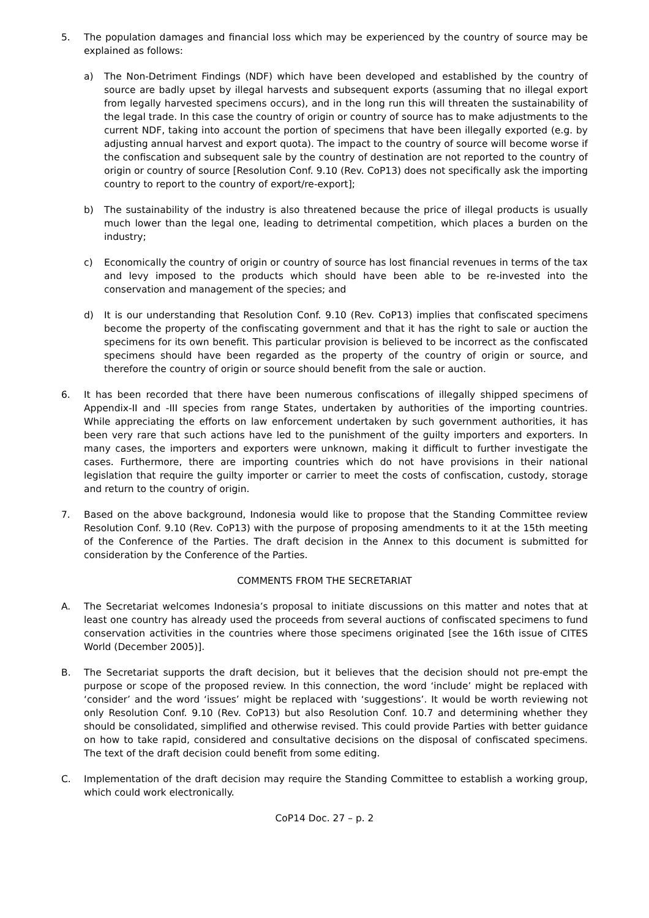5. The population damages and financial loss which may be experienced by the country of source may be explained as follows:
a) The Non-Detriment Findings (NDF) which have been developed and established by the country of source are badly upset by illegal harvests and subsequent exports (assuming that no illegal export from legally harvested specimens occurs), and in the long run this will threaten the sustainability of the legal trade. In this case the country of origin or country of source has to make adjustments to the current NDF, taking into account the portion of specimens that have been illegally exported (e.g. by adjusting annual harvest and export quota). The impact to the country of source will become worse if the confiscation and subsequent sale by the country of destination are not reported to the country of origin or country of source [Resolution Conf. 9.10 (Rev. CoP13) does not specifically ask the importing country to report to the country of export/re-export];
b) The sustainability of the industry is also threatened because the price of illegal products is usually much lower than the legal one, leading to detrimental competition, which places a burden on the industry;
c) Economically the country of origin or country of source has lost financial revenues in terms of the tax and levy imposed to the products which should have been able to be re-invested into the conservation and management of the species; and
d) It is our understanding that Resolution Conf. 9.10 (Rev. CoP13) implies that confiscated specimens become the property of the confiscating government and that it has the right to sale or auction the specimens for its own benefit. This particular provision is believed to be incorrect as the confiscated specimens should have been regarded as the property of the country of origin or source, and therefore the country of origin or source should benefit from the sale or auction.
6. It has been recorded that there have been numerous confiscations of illegally shipped specimens of Appendix-II and -III species from range States, undertaken by authorities of the importing countries. While appreciating the efforts on law enforcement undertaken by such government authorities, it has been very rare that such actions have led to the punishment of the guilty importers and exporters. In many cases, the importers and exporters were unknown, making it difficult to further investigate the cases. Furthermore, there are importing countries which do not have provisions in their national legislation that require the guilty importer or carrier to meet the costs of confiscation, custody, storage and return to the country of origin.
7. Based on the above background, Indonesia would like to propose that the Standing Committee review Resolution Conf. 9.10 (Rev. CoP13) with the purpose of proposing amendments to it at the 15th meeting of the Conference of the Parties. The draft decision in the Annex to this document is submitted for consideration by the Conference of the Parties.
COMMENTS FROM THE SECRETARIAT
A. The Secretariat welcomes Indonesia’s proposal to initiate discussions on this matter and notes that at least one country has already used the proceeds from several auctions of confiscated specimens to fund conservation activities in the countries where those specimens originated [see the 16th issue of CITES World (December 2005)].
B. The Secretariat supports the draft decision, but it believes that the decision should not pre-empt the purpose or scope of the proposed review. In this connection, the word ‘include’ might be replaced with ‘consider’ and the word ‘issues’ might be replaced with ‘suggestions’. It would be worth reviewing not only Resolution Conf. 9.10 (Rev. CoP13) but also Resolution Conf. 10.7 and determining whether they should be consolidated, simplified and otherwise revised. This could provide Parties with better guidance on how to take rapid, considered and consultative decisions on the disposal of confiscated specimens. The text of the draft decision could benefit from some editing.
C. Implementation of the draft decision may require the Standing Committee to establish a working group, which could work electronically.
CoP14 Doc. 27 – p. 2